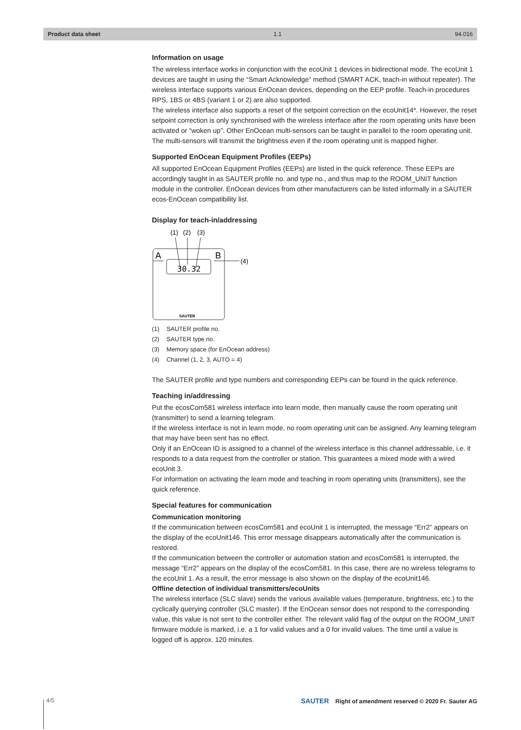Product data sheet 1.1 94.016
Information on usage
The wireless interface works in conjunction with the ecoUnit 1 devices in bidirectional mode. The ecoUnit 1 devices are taught in using the “Smart Acknowledge” method (SMART ACK, teach-in without repeater). The wireless interface supports various EnOcean devices, depending on the EEP profile. Teach-in procedures RPS, 1BS or 4BS (variant 1 or 2) are also supported.
The wireless interface also supports a reset of the setpoint correction on the ecoUnit14*. However, the reset setpoint correction is only synchronised with the wireless interface after the room operating units have been activated or “woken up”. Other EnOcean multi-sensors can be taught in parallel to the room operating unit. The multi-sensors will transmit the brightness even if the room operating unit is mapped higher.
Supported EnOcean Equipment Profiles (EEPs)
All supported EnOcean Equipment Profiles (EEPs) are listed in the quick reference. These EEPs are accordingly taught in as SAUTER profile no. and type no., and thus map to the ROOM_UNIT function module in the controller. EnOcean devices from other manufacturers can be listed informally in a SAUTER ecos-EnOcean compatibility list.
Display for teach-in/addressing
(1)
(2)
(3)
A
B
(4)
30.32
SAUTER
(1) SAUTER profile no.
(2) SAUTER type no.
(3) Memory space (for EnOcean address)
(4) Channel (1, 2, 3, AUTO = 4)
The SAUTER profile and type numbers and corresponding EEPs can be found in the quick reference.
Teaching in/addressing
Put the ecosCom581 wireless interface into learn mode, then manually cause the room operating unit (transmitter) to send a learning telegram.
If the wireless interface is not in learn mode, no room operating unit can be assigned. Any learning telegram that may have been sent has no effect.
Only if an EnOcean ID is assigned to a channel of the wireless interface is this channel addressable, i.e. it responds to a data request from the controller or station. This guarantees a mixed mode with a wired ecoUnit 3.
For information on activating the learn mode and teaching in room operating units (transmitters), see the quick reference.
Special features for communication
Communication monitoring
If the communication between ecosCom581 and ecoUnit 1 is interrupted, the message “Err2” appears on the display of the ecoUnit146. This error message disappears automatically after the communication is restored.
If the communication between the controller or automation station and ecosCom581 is interrupted, the message “Err2” appears on the display of the ecosCom581. In this case, there are no wireless telegrams to the ecoUnit 1. As a result, the error message is also shown on the display of the ecoUnit146.
Offline detection of individual transmitters/ecoUnits
The wireless interface (SLC slave) sends the various available values (temperature, brightness, etc.) to the cyclically querying controller (SLC master). If the EnOcean sensor does not respond to the corresponding value, this value is not sent to the controller either. The relevant valid flag of the output on the ROOM_UNIT firmware module is marked, i.e. a 1 for valid values and a 0 for invalid values. The time until a value is logged off is approx. 120 minutes.
4/5 SAUTER Right of amendment reserved © 2020 Fr. Sauter AG